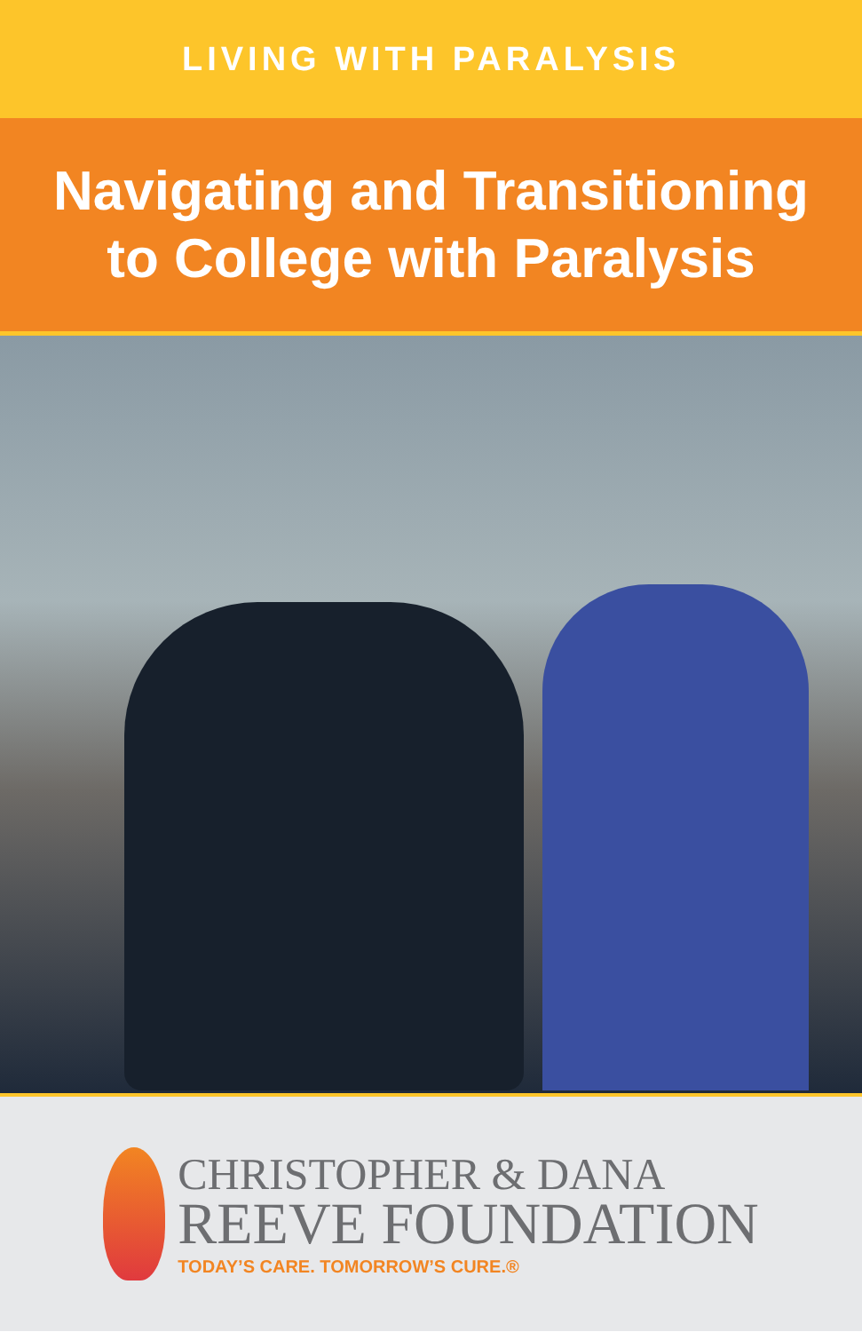LIVING WITH PARALYSIS
Navigating and Transitioning
to College with Paralysis
CHRISTOPHER & DANA
REEVE FOUNDATION
TODAY’S CARE. TOMORROW’S CURE.®